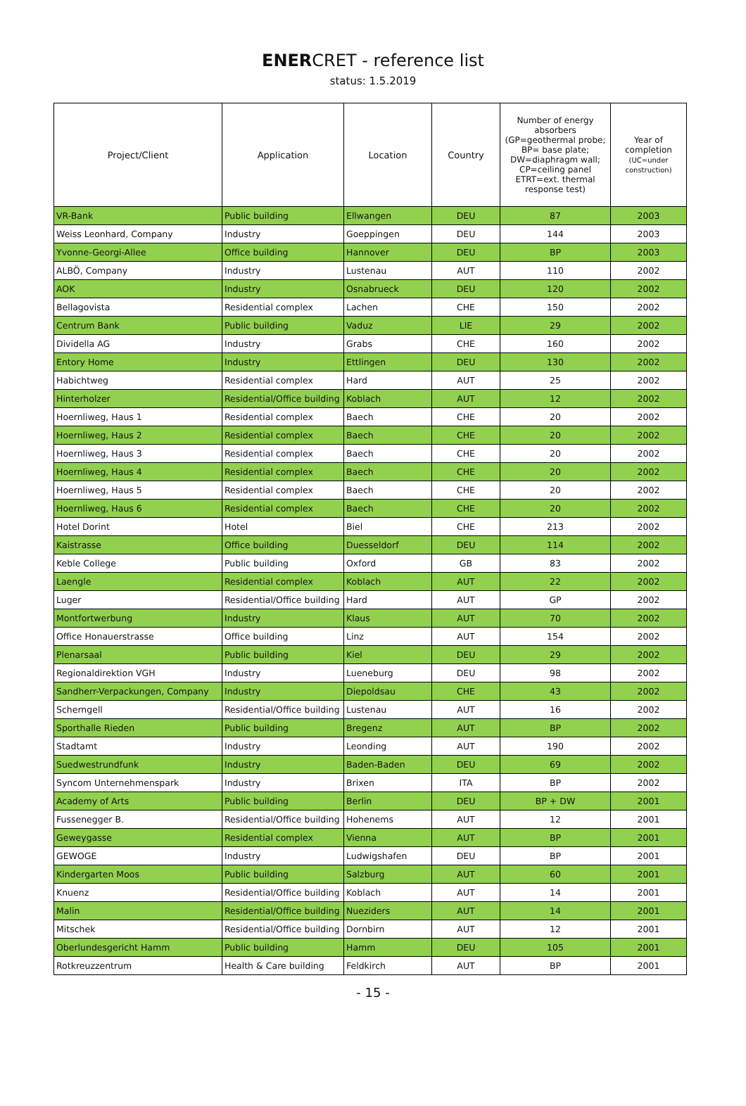ENERCRET - reference list
status: 1.5.2019
| Project/Client | Application | Location | Country | Number of energy absorbers (GP=geothermal probe; BP= base plate; DW=diaphragm wall; CP=ceiling panel ETRT=ext. thermal response test) | Year of completion (UC=under construction) |
| --- | --- | --- | --- | --- | --- |
| VR-Bank | Public building | Ellwangen | DEU | 87 | 2003 |
| Weiss Leonhard, Company | Industry | Goeppingen | DEU | 144 | 2003 |
| Yvonne-Georgi-Allee | Office building | Hannover | DEU | BP | 2003 |
| ALBÖ, Company | Industry | Lustenau | AUT | 110 | 2002 |
| AOK | Industry | Osnabrueck | DEU | 120 | 2002 |
| Bellagovista | Residential complex | Lachen | CHE | 150 | 2002 |
| Centrum Bank | Public building | Vaduz | LIE | 29 | 2002 |
| Dividella AG | Industry | Grabs | CHE | 160 | 2002 |
| Entory Home | Industry | Ettlingen | DEU | 130 | 2002 |
| Habichtweg | Residential complex | Hard | AUT | 25 | 2002 |
| Hinterholzer | Residential/Office building | Koblach | AUT | 12 | 2002 |
| Hoernliweg, Haus 1 | Residential complex | Baech | CHE | 20 | 2002 |
| Hoernliweg, Haus 2 | Residential complex | Baech | CHE | 20 | 2002 |
| Hoernliweg, Haus 3 | Residential complex | Baech | CHE | 20 | 2002 |
| Hoernliweg, Haus 4 | Residential complex | Baech | CHE | 20 | 2002 |
| Hoernliweg, Haus 5 | Residential complex | Baech | CHE | 20 | 2002 |
| Hoernliweg, Haus 6 | Residential complex | Baech | CHE | 20 | 2002 |
| Hotel Dorint | Hotel | Biel | CHE | 213 | 2002 |
| Kaistrasse | Office building | Duesseldorf | DEU | 114 | 2002 |
| Keble College | Public building | Oxford | GB | 83 | 2002 |
| Laengle | Residential complex | Koblach | AUT | 22 | 2002 |
| Luger | Residential/Office building | Hard | AUT | GP | 2002 |
| Montfortwerbung | Industry | Klaus | AUT | 70 | 2002 |
| Office Honauerstrasse | Office building | Linz | AUT | 154 | 2002 |
| Plenarsaal | Public building | Kiel | DEU | 29 | 2002 |
| Regionaldirektion VGH | Industry | Lueneburg | DEU | 98 | 2002 |
| Sandherr-Verpackungen, Company | Industry | Diepoldsau | CHE | 43 | 2002 |
| Scherngell | Residential/Office building | Lustenau | AUT | 16 | 2002 |
| Sporthalle Rieden | Public building | Bregenz | AUT | BP | 2002 |
| Stadtamt | Industry | Leonding | AUT | 190 | 2002 |
| Suedwestrundfunk | Industry | Baden-Baden | DEU | 69 | 2002 |
| Syncom Unternehmenspark | Industry | Brixen | ITA | BP | 2002 |
| Academy of Arts | Public building | Berlin | DEU | BP + DW | 2001 |
| Fussenegger B. | Residential/Office building | Hohenems | AUT | 12 | 2001 |
| Geweygasse | Residential complex | Vienna | AUT | BP | 2001 |
| GEWOGE | Industry | Ludwigshafen | DEU | BP | 2001 |
| Kindergarten Moos | Public building | Salzburg | AUT | 60 | 2001 |
| Knuenz | Residential/Office building | Koblach | AUT | 14 | 2001 |
| Malin | Residential/Office building | Nueziders | AUT | 14 | 2001 |
| Mitschek | Residential/Office building | Dornbirn | AUT | 12 | 2001 |
| Oberlundesgericht Hamm | Public building | Hamm | DEU | 105 | 2001 |
| Rotkreuzzentrum | Health & Care building | Feldkirch | AUT | BP | 2001 |
- 15 -